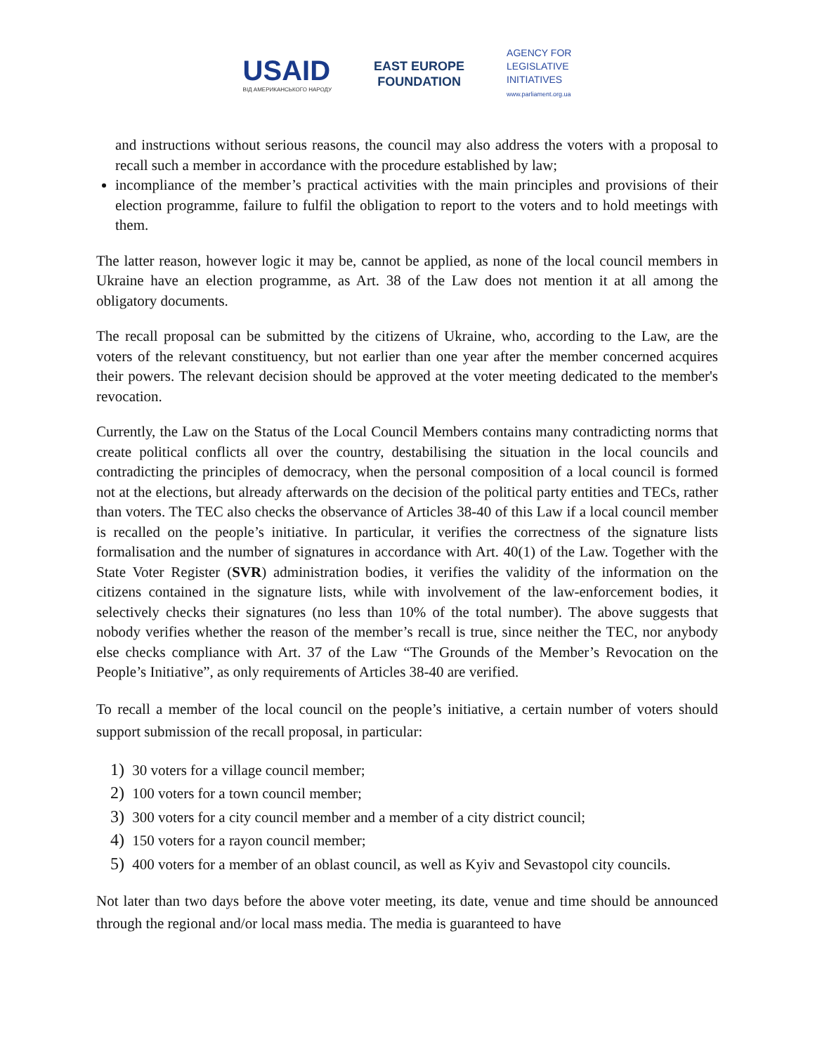USAID
ВІД АМЕРИКАНСЬКОГО НАРОДУ
EAST EUROPE
FOUNDATION
AGENCY FOR
LEGISLATIVE
INITIATIVES
www.parliament.org.ua
and instructions without serious reasons, the council may also address the voters with a proposal to recall such a member in accordance with the procedure established by law;
incompliance of the member’s practical activities with the main principles and provisions of their election programme, failure to fulfil the obligation to report to the voters and to hold meetings with them.
The latter reason, however logic it may be, cannot be applied, as none of the local council members in Ukraine have an election programme, as Art. 38 of the Law does not mention it at all among the obligatory documents.
The recall proposal can be submitted by the citizens of Ukraine, who, according to the Law, are the voters of the relevant constituency, but not earlier than one year after the member concerned acquires their powers. The relevant decision should be approved at the voter meeting dedicated to the member's revocation.
Currently, the Law on the Status of the Local Council Members contains many contradicting norms that create political conflicts all over the country, destabilising the situation in the local councils and contradicting the principles of democracy, when the personal composition of a local council is formed not at the elections, but already afterwards on the decision of the political party entities and TECs, rather than voters. The TEC also checks the observance of Articles 38-40 of this Law if a local council member is recalled on the people’s initiative. In particular, it verifies the correctness of the signature lists formalisation and the number of signatures in accordance with Art. 40(1) of the Law. Together with the State Voter Register (SVR) administration bodies, it verifies the validity of the information on the citizens contained in the signature lists, while with involvement of the law-enforcement bodies, it selectively checks their signatures (no less than 10% of the total number). The above suggests that nobody verifies whether the reason of the member’s recall is true, since neither the TEC, nor anybody else checks compliance with Art. 37 of the Law “The Grounds of the Member’s Revocation on the People’s Initiative”, as only requirements of Articles 38-40 are verified.
To recall a member of the local council on the people’s initiative, a certain number of voters should support submission of the recall proposal, in particular:
1) 30 voters for a village council member;
2) 100 voters for a town council member;
3) 300 voters for a city council member and a member of a city district council;
4) 150 voters for a rayon council member;
5) 400 voters for a member of an oblast council, as well as Kyiv and Sevastopol city councils.
Not later than two days before the above voter meeting, its date, venue and time should be announced through the regional and/or local mass media. The media is guaranteed to have